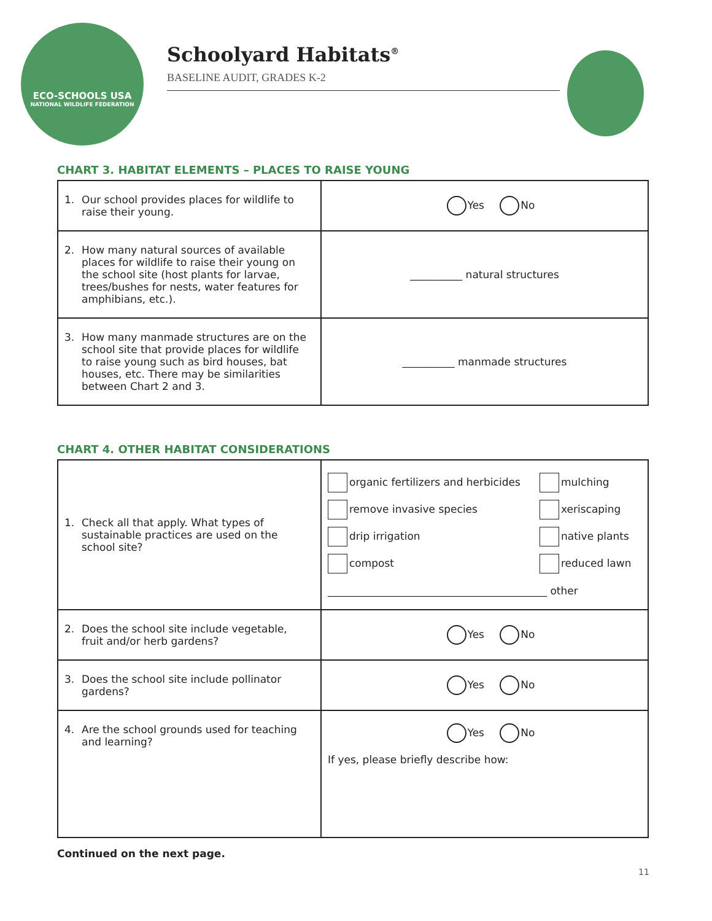ECO-SCHOOLS USA
NATIONAL WILDLIFE FEDERATION
Schoolyard Habitats<sup>®</sup>
BASELINE AUDIT, GRADES K-2
CHART 3. HABITAT ELEMENTS – PLACES TO RAISE YOUNG
| 1. Our school provides places for wildlife to raise their young. | Yes No |
| 2. How many natural sources of available places for wildlife to raise their young on the school site (host plants for larvae, trees/bushes for nests, water features for amphibians, etc.). | __________ natural structures |
| 3. How many manmade structures are on the school site that provide places for wildlife to raise young such as bird houses, bat houses, etc. There may be similarities between Chart 2 and 3. | __________ manmade structures |
CHART 4. OTHER HABITAT CONSIDERATIONS
| 1. Check all that apply. What types of sustainable practices are used on the school site? | organic fertilizers and herbicides mulching remove invasive species xeriscaping drip irrigation native plants compost reduced lawn __________________________________________ other |
| 2. Does the school site include vegetable, fruit and/or herb gardens? | Yes No |
| 3. Does the school site include pollinator gardens? | Yes No |
| 4. Are the school grounds used for teaching and learning? | Yes No If yes, please briefly describe how: |
Continued on the next page.
11